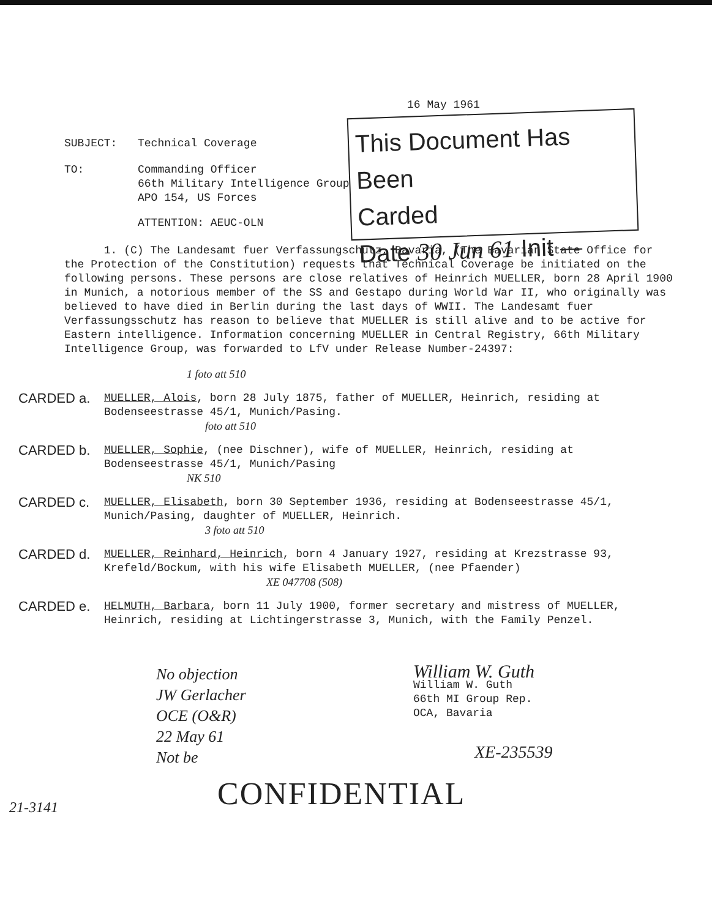16 May 1961
This Document Has Been
Carded
Date 30 Jun 61 Init —
SUBJECT: Technical Coverage
TO: Commanding Officer
66th Military Intelligence Group
APO 154, US Forces
ATTENTION: AEUC-OLN
1. (C) The Landesamt fuer Verfassungschutz, Bavaria, (The Bavarian State Office for the Protection of the Constitution) requests that Technical Coverage be initiated on the following persons. These persons are close relatives of Heinrich MUELLER, born 28 April 1900 in Munich, a notorious member of the SS and Gestapo during World War II, who originally was believed to have died in Berlin during the last days of WWII. The Landesamt fuer Verfassungsschutz has reason to believe that MUELLER is still alive and to be active for Eastern intelligence. Information concerning MUELLER in Central Registry, 66th Military Intelligence Group, was forwarded to LfV under Release Number-24397:
1 foto att 510
CARDED a.
MUELLER, Alois, born 28 July 1875, father of MUELLER, Heinrich, residing at Bodenseestrasse 45/1, Munich/Pasing.
foto att 510
CARDED b.
MUELLER, Sophie, (nee Dischner), wife of MUELLER, Heinrich, residing at Bodenseestrasse 45/1, Munich/Pasing
NK 510
CARDED c.
MUELLER, Elisabeth, born 30 September 1936, residing at Bodenseestrasse 45/1, Munich/Pasing, daughter of MUELLER, Heinrich.
3 foto att 510
CARDED d.
MUELLER, Reinhard, Heinrich, born 4 January 1927, residing at Krezstrasse 93, Krefeld/Bockum, with his wife Elisabeth MUELLER, (nee Pfaender)
XE 047708 (508)
CARDED e.
HELMUTH, Barbara, born 11 July 1900, former secretary and mistress of MUELLER, Heinrich, residing at Lichtingerstrasse 3, Munich, with the Family Penzel.
No objection
JW Gerlacher
OCE (O&R)
22 May 61
Not be
William W. Guth
William W. Guth
66th MI Group Rep.
OCA, Bavaria
XE-235539
CONFIDENTIAL
21-3141